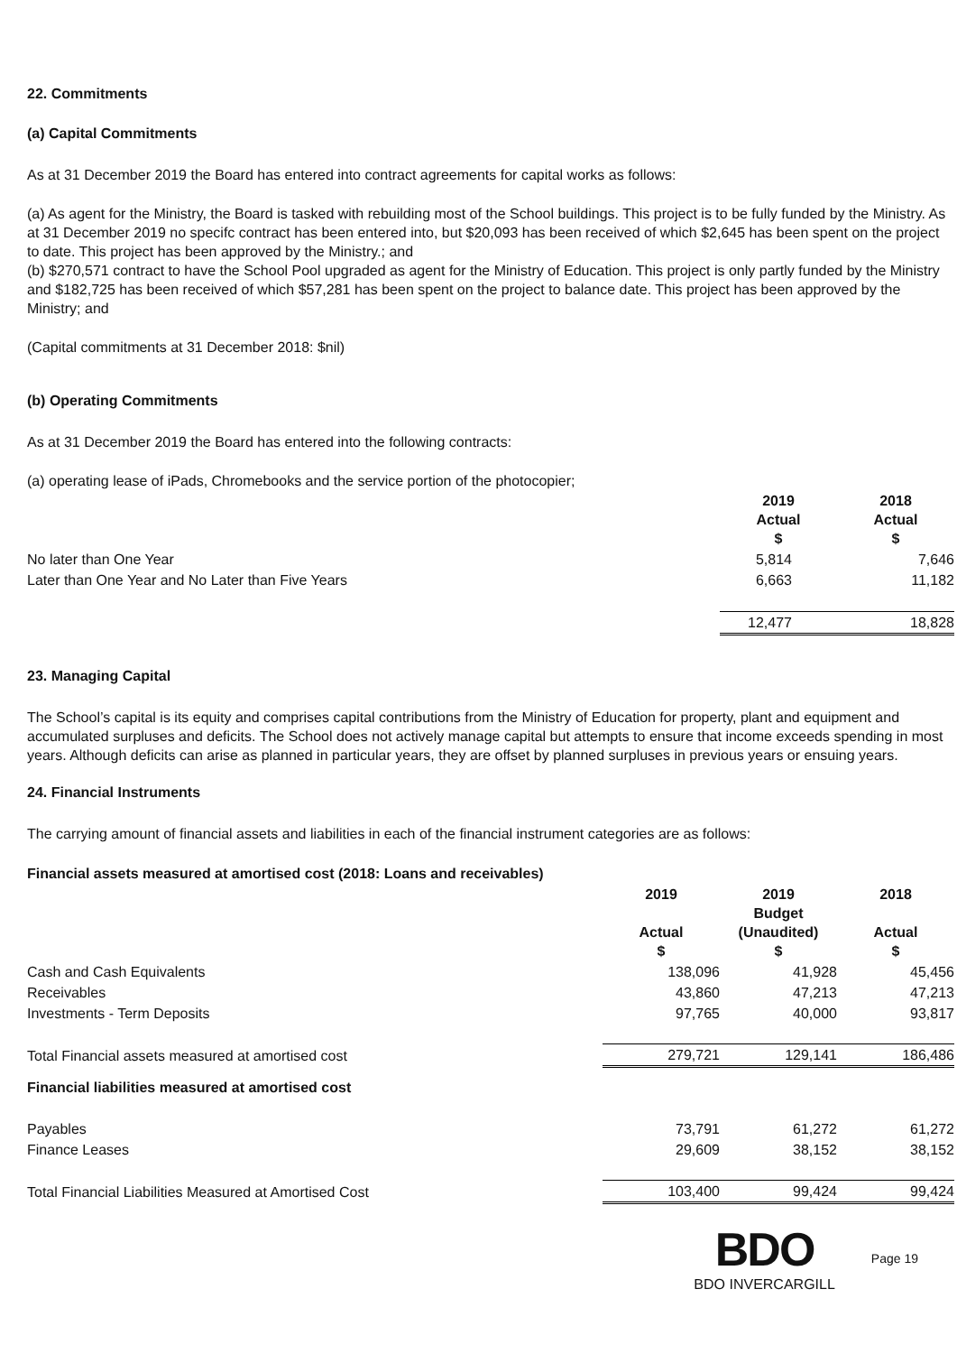22. Commitments
(a) Capital Commitments
As at 31 December 2019 the Board has entered into contract agreements for capital works as follows:
(a) As agent for the Ministry, the Board is tasked with rebuilding most of the School buildings. This project is to be fully funded by the Ministry. As at 31 December 2019 no specifc contract has been entered into, but $20,093 has been received of which $2,645 has been spent on the project to date. This project has been approved by the Ministry.; and
(b) $270,571 contract to have the School Pool upgraded as agent for the Ministry of Education. This project is only partly funded by the Ministry and $182,725 has been received of which $57,281 has been spent on the project to balance date. This project has been approved by the Ministry; and
(Capital commitments at 31 December 2018: $nil)
(b) Operating Commitments
As at 31 December 2019 the Board has entered into the following contracts:
(a) operating lease of iPads, Chromebooks and the service portion of the photocopier;
| | 2019 Actual $ | 2018 Actual $ |
| No later than One Year | 5,814 | 7,646 |
| Later than One Year and No Later than Five Years | 6,663 | 11,182 |
| | 12,477 | 18,828 |
23. Managing Capital
The School’s capital is its equity and comprises capital contributions from the Ministry of Education for property, plant and equipment and accumulated surpluses and deficits. The School does not actively manage capital but attempts to ensure that income exceeds spending in most years. Although deficits can arise as planned in particular years, they are offset by planned surpluses in previous years or ensuing years.
24. Financial Instruments
The carrying amount of financial assets and liabilities in each of the financial instrument categories are as follows:
| Financial assets measured at amortised cost (2018: Loans and receivables) | | | |
| | 2019 Actual $ | 2019 Budget (Unaudited) $ | 2018 Actual $ |
| Cash and Cash Equivalents | 138,096 | 41,928 | 45,456 |
| Receivables | 43,860 | 47,213 | 47,213 |
| Investments - Term Deposits | 97,765 | 40,000 | 93,817 |
| Total Financial assets measured at amortised cost | 279,721 | 129,141 | 186,486 |
| Financial liabilities measured at amortised cost | | | |
| Payables | 73,791 | 61,272 | 61,272 |
| Finance Leases | 29,609 | 38,152 | 38,152 |
| Total Financial Liabilities Measured at Amortised Cost | 103,400 | 99,424 | 99,424 |
BDO
BDO INVERCARGILL
Page 19